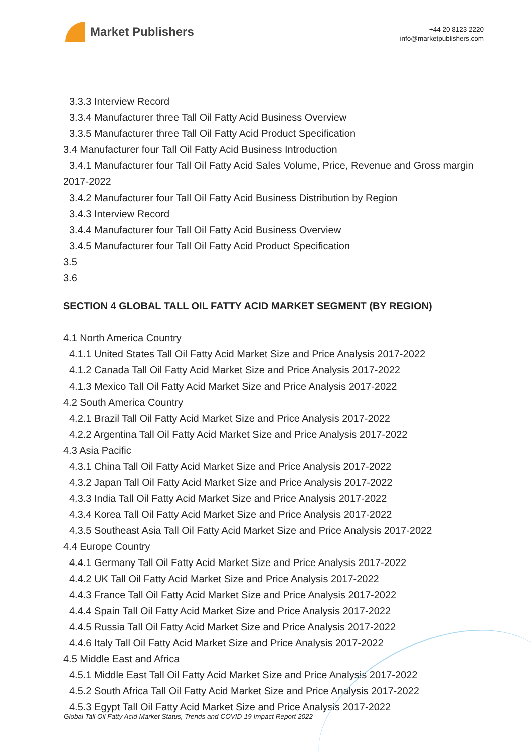Market Publishers
+44 20 8123 2220
info@marketpublishers.com
3.3.3 Interview Record
3.3.4 Manufacturer three Tall Oil Fatty Acid Business Overview
3.3.5 Manufacturer three Tall Oil Fatty Acid Product Specification
3.4 Manufacturer four Tall Oil Fatty Acid Business Introduction
3.4.1 Manufacturer four Tall Oil Fatty Acid Sales Volume, Price, Revenue and Gross margin 2017-2022
3.4.2 Manufacturer four Tall Oil Fatty Acid Business Distribution by Region
3.4.3 Interview Record
3.4.4 Manufacturer four Tall Oil Fatty Acid Business Overview
3.4.5 Manufacturer four Tall Oil Fatty Acid Product Specification
3.5
3.6
SECTION 4 GLOBAL TALL OIL FATTY ACID MARKET SEGMENT (BY REGION)
4.1 North America Country
4.1.1 United States Tall Oil Fatty Acid Market Size and Price Analysis 2017-2022
4.1.2 Canada Tall Oil Fatty Acid Market Size and Price Analysis 2017-2022
4.1.3 Mexico Tall Oil Fatty Acid Market Size and Price Analysis 2017-2022
4.2 South America Country
4.2.1 Brazil Tall Oil Fatty Acid Market Size and Price Analysis 2017-2022
4.2.2 Argentina Tall Oil Fatty Acid Market Size and Price Analysis 2017-2022
4.3 Asia Pacific
4.3.1 China Tall Oil Fatty Acid Market Size and Price Analysis 2017-2022
4.3.2 Japan Tall Oil Fatty Acid Market Size and Price Analysis 2017-2022
4.3.3 India Tall Oil Fatty Acid Market Size and Price Analysis 2017-2022
4.3.4 Korea Tall Oil Fatty Acid Market Size and Price Analysis 2017-2022
4.3.5 Southeast Asia Tall Oil Fatty Acid Market Size and Price Analysis 2017-2022
4.4 Europe Country
4.4.1 Germany Tall Oil Fatty Acid Market Size and Price Analysis 2017-2022
4.4.2 UK Tall Oil Fatty Acid Market Size and Price Analysis 2017-2022
4.4.3 France Tall Oil Fatty Acid Market Size and Price Analysis 2017-2022
4.4.4 Spain Tall Oil Fatty Acid Market Size and Price Analysis 2017-2022
4.4.5 Russia Tall Oil Fatty Acid Market Size and Price Analysis 2017-2022
4.4.6 Italy Tall Oil Fatty Acid Market Size and Price Analysis 2017-2022
4.5 Middle East and Africa
4.5.1 Middle East Tall Oil Fatty Acid Market Size and Price Analysis 2017-2022
4.5.2 South Africa Tall Oil Fatty Acid Market Size and Price Analysis 2017-2022
4.5.3 Egypt Tall Oil Fatty Acid Market Size and Price Analysis 2017-2022
Global Tall Oil Fatty Acid Market Status, Trends and COVID-19 Impact Report 2022